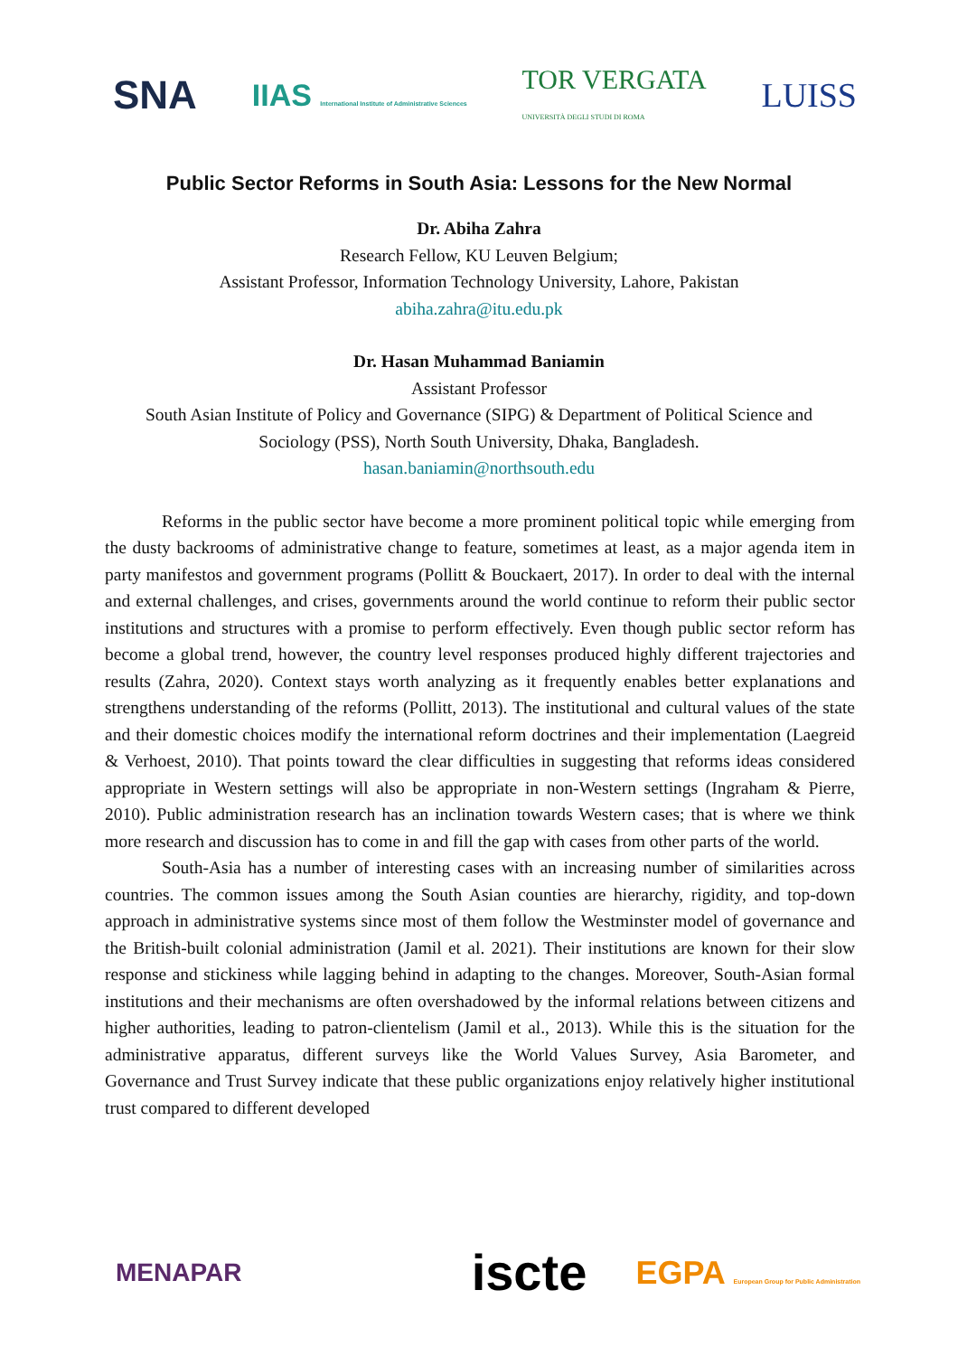SNA IIAS International Institute of Administrative Sciences TOR VERGATA
UNIVERSITÀ DEGLI STUDI DI ROMA LUISS
Public Sector Reforms in South Asia: Lessons for the New Normal
Dr. Abiha Zahra
Research Fellow, KU Leuven Belgium;
Assistant Professor, Information Technology University, Lahore, Pakistan
abiha.zahra@itu.edu.pk
Dr. Hasan Muhammad Baniamin
Assistant Professor
South Asian Institute of Policy and Governance (SIPG) & Department of Political Science and
Sociology (PSS), North South University, Dhaka, Bangladesh.
hasan.baniamin@northsouth.edu
Reforms in the public sector have become a more prominent political topic while emerging from the dusty backrooms of administrative change to feature, sometimes at least, as a major agenda item in party manifestos and government programs (Pollitt & Bouckaert, 2017). In order to deal with the internal and external challenges, and crises, governments around the world continue to reform their public sector institutions and structures with a promise to perform effectively. Even though public sector reform has become a global trend, however, the country level responses produced highly different trajectories and results (Zahra, 2020). Context stays worth analyzing as it frequently enables better explanations and strengthens understanding of the reforms (Pollitt, 2013). The institutional and cultural values of the state and their domestic choices modify the international reform doctrines and their implementation (Laegreid & Verhoest, 2010). That points toward the clear difficulties in suggesting that reforms ideas considered appropriate in Western settings will also be appropriate in non-Western settings (Ingraham & Pierre, 2010). Public administration research has an inclination towards Western cases; that is where we think more research and discussion has to come in and fill the gap with cases from other parts of the world.
South-Asia has a number of interesting cases with an increasing number of similarities across countries. The common issues among the South Asian counties are hierarchy, rigidity, and top-down approach in administrative systems since most of them follow the Westminster model of governance and the British-built colonial administration (Jamil et al. 2021). Their institutions are known for their slow response and stickiness while lagging behind in adapting to the changes. Moreover, South-Asian formal institutions and their mechanisms are often overshadowed by the informal relations between citizens and higher authorities, leading to patron-clientelism (Jamil et al., 2013). While this is the situation for the administrative apparatus, different surveys like the World Values Survey, Asia Barometer, and Governance and Trust Survey indicate that these public organizations enjoy relatively higher institutional trust compared to different developed
MENAPAR iscte EGPA European Group for Public Administration